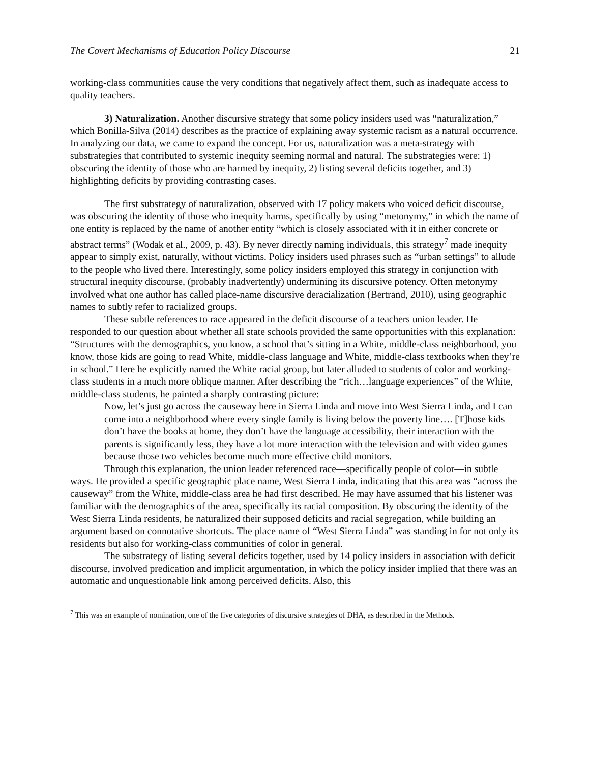The Covert Mechanisms of Education Policy Discourse 21
working-class communities cause the very conditions that negatively affect them, such as inadequate access to quality teachers.
3) Naturalization. Another discursive strategy that some policy insiders used was “naturalization,” which Bonilla-Silva (2014) describes as the practice of explaining away systemic racism as a natural occurrence. In analyzing our data, we came to expand the concept. For us, naturalization was a meta-strategy with substrategies that contributed to systemic inequity seeming normal and natural. The substrategies were: 1) obscuring the identity of those who are harmed by inequity, 2) listing several deficits together, and 3) highlighting deficits by providing contrasting cases.
The first substrategy of naturalization, observed with 17 policy makers who voiced deficit discourse, was obscuring the identity of those who inequity harms, specifically by using “metonymy,” in which the name of one entity is replaced by the name of another entity “which is closely associated with it in either concrete or abstract terms” (Wodak et al., 2009, p. 43). By never directly naming individuals, this strategy<sup>7</sup> made inequity appear to simply exist, naturally, without victims. Policy insiders used phrases such as “urban settings” to allude to the people who lived there. Interestingly, some policy insiders employed this strategy in conjunction with structural inequity discourse, (probably inadvertently) undermining its discursive potency. Often metonymy involved what one author has called place-name discursive deracialization (Bertrand, 2010), using geographic names to subtly refer to racialized groups.
These subtle references to race appeared in the deficit discourse of a teachers union leader. He responded to our question about whether all state schools provided the same opportunities with this explanation: “Structures with the demographics, you know, a school that’s sitting in a White, middle-class neighborhood, you know, those kids are going to read White, middle-class language and White, middle-class textbooks when they’re in school.” Here he explicitly named the White racial group, but later alluded to students of color and working-class students in a much more oblique manner. After describing the “rich…language experiences” of the White, middle-class students, he painted a sharply contrasting picture:
Now, let’s just go across the causeway here in Sierra Linda and move into West Sierra Linda, and I can come into a neighborhood where every single family is living below the poverty line…. [T]hose kids don’t have the books at home, they don’t have the language accessibility, their interaction with the parents is significantly less, they have a lot more interaction with the television and with video games because those two vehicles become much more effective child monitors.
Through this explanation, the union leader referenced race—specifically people of color—in subtle ways. He provided a specific geographic place name, West Sierra Linda, indicating that this area was “across the causeway” from the White, middle-class area he had first described. He may have assumed that his listener was familiar with the demographics of the area, specifically its racial composition. By obscuring the identity of the West Sierra Linda residents, he naturalized their supposed deficits and racial segregation, while building an argument based on connotative shortcuts. The place name of “West Sierra Linda” was standing in for not only its residents but also for working-class communities of color in general.
The substrategy of listing several deficits together, used by 14 policy insiders in association with deficit discourse, involved predication and implicit argumentation, in which the policy insider implied that there was an automatic and unquestionable link among perceived deficits. Also, this
<sup>7</sup> This was an example of nomination, one of the five categories of discursive strategies of DHA, as described in the Methods.